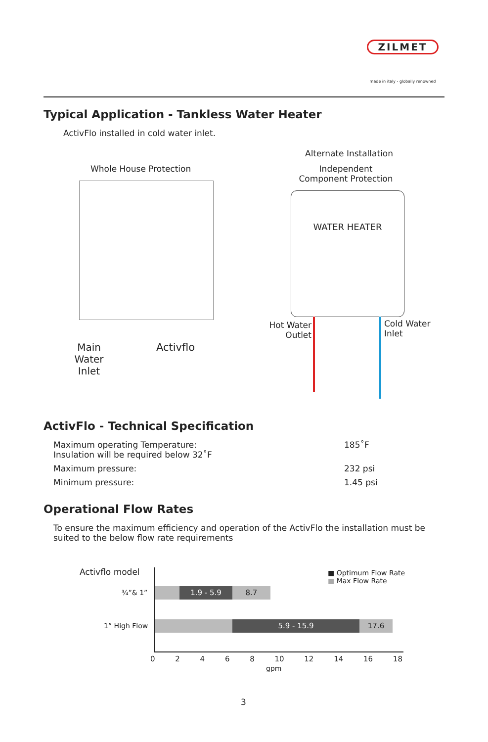ZILMET
made in italy - globally renowned
Typical Application - Tankless Water Heater
ActivFlo installed in cold water inlet.
Whole House Protection
Main Water Inlet
Activflo
Alternate Installation
Independent Component Protection
WATER HEATER
Hot Water Outlet
Cold Water Inlet
ActivFlo - Technical Specification
| Maximum operating Temperature: Insulation will be required below 32˚F | 185˚F |
| Maximum pressure: | 232 psi |
| Minimum pressure: | 1.45 psi |
Operational Flow Rates
To ensure the maximum efficiency and operation of the ActivFlo the installation must be suited to the below flow rate requirements
Activflo model
■ Optimum Flow Rate
■ Max Flow Rate
¾”& 1”
1” High Flow
1.9 - 5.9 8.7
5.9 - 15.9 17.6
0 2 4 6 8 10 12 14 16 18
gpm
3